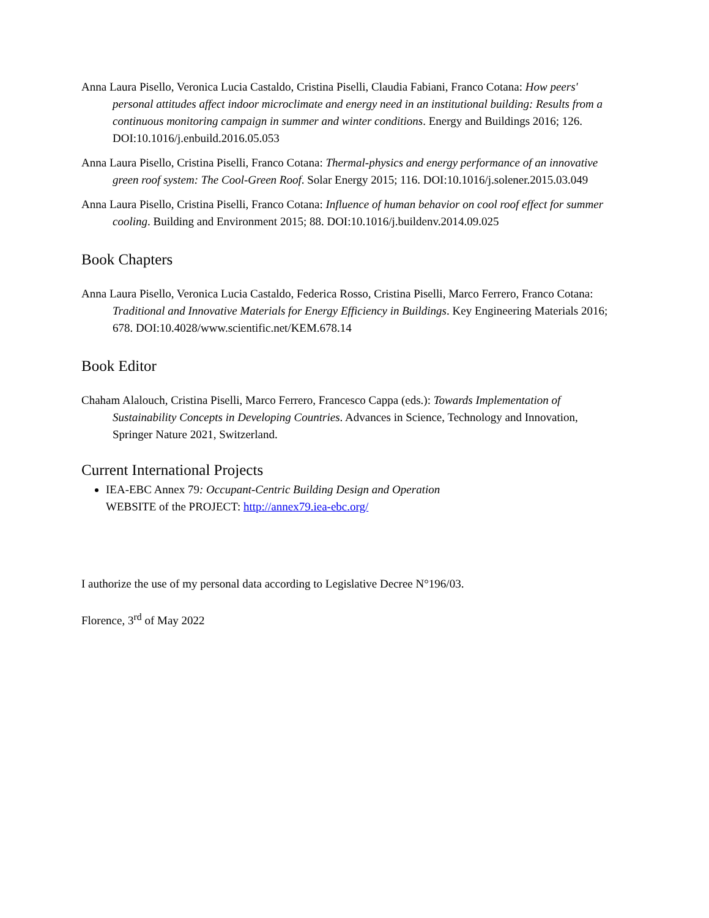Anna Laura Pisello, Veronica Lucia Castaldo, Cristina Piselli, Claudia Fabiani, Franco Cotana: How peers' personal attitudes affect indoor microclimate and energy need in an institutional building: Results from a continuous monitoring campaign in summer and winter conditions. Energy and Buildings 2016; 126. DOI:10.1016/j.enbuild.2016.05.053
Anna Laura Pisello, Cristina Piselli, Franco Cotana: Thermal-physics and energy performance of an innovative green roof system: The Cool-Green Roof. Solar Energy 2015; 116. DOI:10.1016/j.solener.2015.03.049
Anna Laura Pisello, Cristina Piselli, Franco Cotana: Influence of human behavior on cool roof effect for summer cooling. Building and Environment 2015; 88. DOI:10.1016/j.buildenv.2014.09.025
Book Chapters
Anna Laura Pisello, Veronica Lucia Castaldo, Federica Rosso, Cristina Piselli, Marco Ferrero, Franco Cotana: Traditional and Innovative Materials for Energy Efficiency in Buildings. Key Engineering Materials 2016; 678. DOI:10.4028/www.scientific.net/KEM.678.14
Book Editor
Chaham Alalouch, Cristina Piselli, Marco Ferrero, Francesco Cappa (eds.): Towards Implementation of Sustainability Concepts in Developing Countries. Advances in Science, Technology and Innovation, Springer Nature 2021, Switzerland.
Current International Projects
IEA-EBC Annex 79: Occupant-Centric Building Design and Operation
WEBSITE of the PROJECT: http://annex79.iea-ebc.org/
I authorize the use of my personal data according to Legislative Decree N°196/03.
Florence, 3<sup>rd</sup> of May 2022